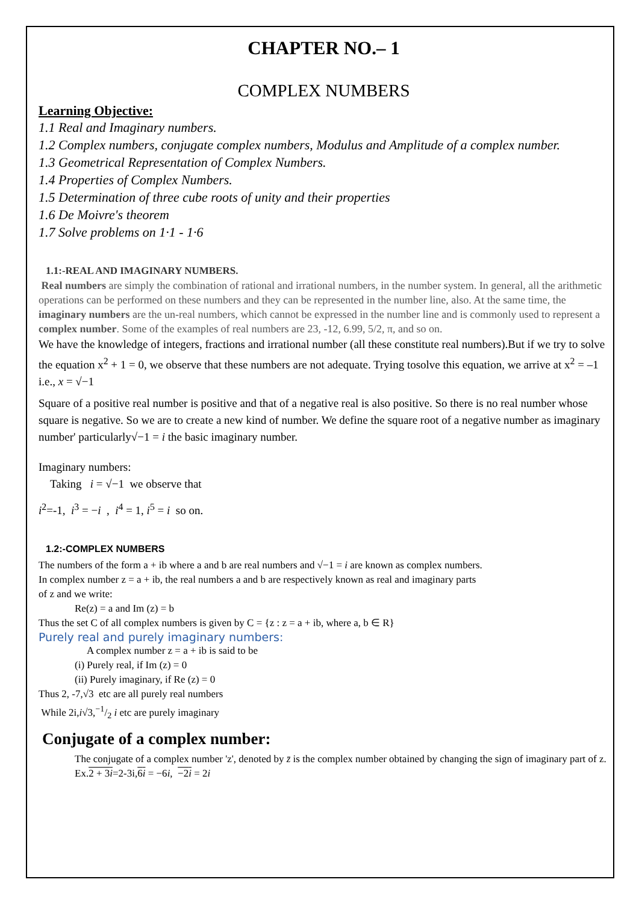CHAPTER NO.– 1
COMPLEX NUMBERS
Learning Objective:
1.1 Real and Imaginary numbers.
1.2 Complex numbers, conjugate complex numbers, Modulus and Amplitude of a complex number.
1.3 Geometrical Representation of Complex Numbers.
1.4 Properties of Complex Numbers.
1.5 Determination of three cube roots of unity and their properties
1.6 De Moivre's theorem
1.7 Solve problems on 1·1 - 1·6
1.1:-REAL AND IMAGINARY NUMBERS.
Real numbers are simply the combination of rational and irrational numbers, in the number system. In general, all the arithmetic operations can be performed on these numbers and they can be represented in the number line, also. At the same time, the imaginary numbers are the un-real numbers, which cannot be expressed in the number line and is commonly used to represent a complex number. Some of the examples of real numbers are 23, -12, 6.99, 5/2, π, and so on.
We have the knowledge of integers, fractions and irrational number (all these constitute real numbers).But if we try to solve the equation x<sup>2</sup> + 1 = 0, we observe that these numbers are not adequate. Trying tosolve this equation, we arrive at x<sup>2</sup> = –1 i.e., x = √−1
Square of a positive real number is positive and that of a negative real is also positive. So there is no real number whose square is negative. So we are to create a new kind of number. We define the square root of a negative number as imaginary number' particularly√−1 = i the basic imaginary number.
Imaginary numbers:
Taking i = √−1 we observe that
i<sup>2</sup>=-1, i<sup>3</sup> = −i , i<sup>4</sup> = 1, i<sup>5</sup> = i so on.
1.2:-COMPLEX NUMBERS
The numbers of the form a + ib where a and b are real numbers and √−1 = i are known as complex numbers.
In complex number z = a + ib, the real numbers a and b are respectively known as real and imaginary parts
of z and we write:
Re(z) = a and Im (z) = b
Thus the set C of all complex numbers is given by C = {z : z = a + ib, where a, b ∈ R}
Purely real and purely imaginary numbers:
A complex number z = a + ib is said to be
(i) Purely real, if Im (z) = 0
(ii) Purely imaginary, if Re (z) = 0
Thus 2, -7,√3 etc are all purely real numbers
While 2i,i√3,−1/2 i etc are purely imaginary
Conjugate of a complex number:
The conjugate of a complex number 'z', denoted by z̄ is the complex number obtained by changing the sign of imaginary part of z.
Ex.2 + 3i=2-3i,6i = −6i, −2i = 2i